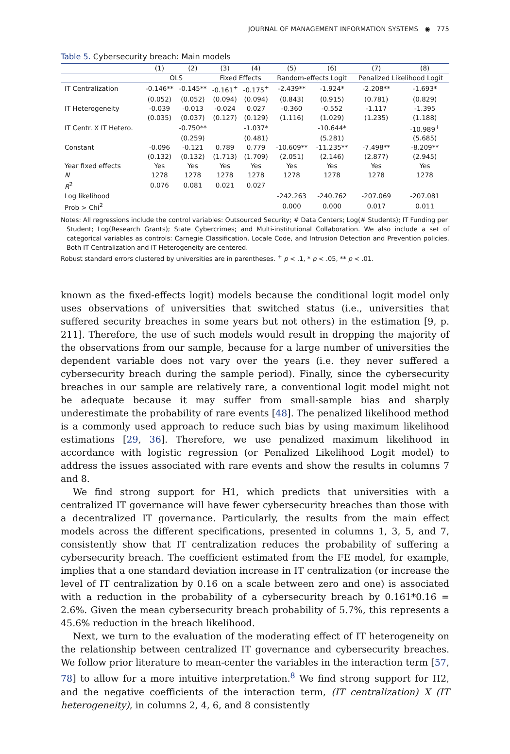JOURNAL OF MANAGEMENT INFORMATION SYSTEMS ◉ 775
Table 5. Cybersecurity breach: Main models
| | (1) | (2) | (3) | (4) | (5) | (6) | (7) | (8) |
| --- | --- | --- | --- | --- | --- | --- | --- | --- |
| | OLS | | Fixed Effects | | Random-effects Logit | | Penalized Likelihood Logit | |
| IT Centralization | -0.146** | -0.145** | -0.161<sup>+</sup> | -0.175<sup>+</sup> | -2.439** | -1.924* | -2.208** | -1.693* |
| | (0.052) | (0.052) | (0.094) | (0.094) | (0.843) | (0.915) | (0.781) | (0.829) |
| IT Heterogeneity | -0.039 | -0.013 | -0.024 | 0.027 | -0.360 | -0.552 | -1.117 | -1.395 |
| | (0.035) | (0.037) | (0.127) | (0.129) | (1.116) | (1.029) | (1.235) | (1.188) |
| IT Centr. X IT Hetero. | | -0.750** | | -1.037* | | -10.644* | | -10.989<sup>+</sup> |
| | | (0.259) | | (0.481) | | (5.281) | | (5.685) |
| Constant | -0.096 | -0.121 | 0.789 | 0.779 | -10.609** | -11.235** | -7.498** | -8.209** |
| | (0.132) | (0.132) | (1.713) | (1.709) | (2.051) | (2.146) | (2.877) | (2.945) |
| Year fixed effects | Yes | Yes | Yes | Yes | Yes | Yes | Yes | Yes |
| N | 1278 | 1278 | 1278 | 1278 | 1278 | 1278 | 1278 | 1278 |
| R<sup>2</sup> | 0.076 | 0.081 | 0.021 | 0.027 | | | | |
| Log likelihood | | | | | -242.263 | -240.762 | -207.069 | -207.081 |
| Prob > Chi<sup>2</sup> | | | | | 0.000 | 0.000 | 0.017 | 0.011 |
Notes: All regressions include the control variables: Outsourced Security; # Data Centers; Log(# Students); IT Funding per
Student; Log(Research Grants); State Cybercrimes; and Multi-institutional Collaboration. We also include a set of categorical variables as controls: Carnegie Classification, Locale Code, and Intrusion Detection and Prevention policies. Both IT Centralization and IT Heterogeneity are centered.
Robust standard errors clustered by universities are in parentheses. <sup>+</sup> p < .1, * p < .05, ** p < .01.
known as the fixed-effects logit) models because the conditional logit model only uses observations of universities that switched status (i.e., universities that suffered security breaches in some years but not others) in the estimation [9, p. 211]. Therefore, the use of such models would result in dropping the majority of the observations from our sample, because for a large number of universities the dependent variable does not vary over the years (i.e. they never suffered a cybersecurity breach during the sample period). Finally, since the cybersecurity breaches in our sample are relatively rare, a conventional logit model might not be adequate because it may suffer from small-sample bias and sharply underestimate the probability of rare events [48]. The penalized likelihood method is a commonly used approach to reduce such bias by using maximum likelihood estimations [29, 36]. Therefore, we use penalized maximum likelihood in accordance with logistic regression (or Penalized Likelihood Logit model) to address the issues associated with rare events and show the results in columns 7 and 8.
We find strong support for H1, which predicts that universities with a centralized IT governance will have fewer cybersecurity breaches than those with a decentralized IT governance. Particularly, the results from the main effect models across the different specifications, presented in columns 1, 3, 5, and 7, consistently show that IT centralization reduces the probability of suffering a cybersecurity breach. The coefficient estimated from the FE model, for example, implies that a one standard deviation increase in IT centralization (or increase the level of IT centralization by 0.16 on a scale between zero and one) is associated with a reduction in the probability of a cybersecurity breach by 0.161*0.16 = 2.6%. Given the mean cybersecurity breach probability of 5.7%, this represents a 45.6% reduction in the breach likelihood.
Next, we turn to the evaluation of the moderating effect of IT heterogeneity on the relationship between centralized IT governance and cybersecurity breaches. We follow prior literature to mean-center the variables in the interaction term [57, 78] to allow for a more intuitive interpretation.<sup>8</sup> We find strong support for H2, and the negative coefficients of the interaction term, (IT centralization) X (IT heterogeneity), in columns 2, 4, 6, and 8 consistently